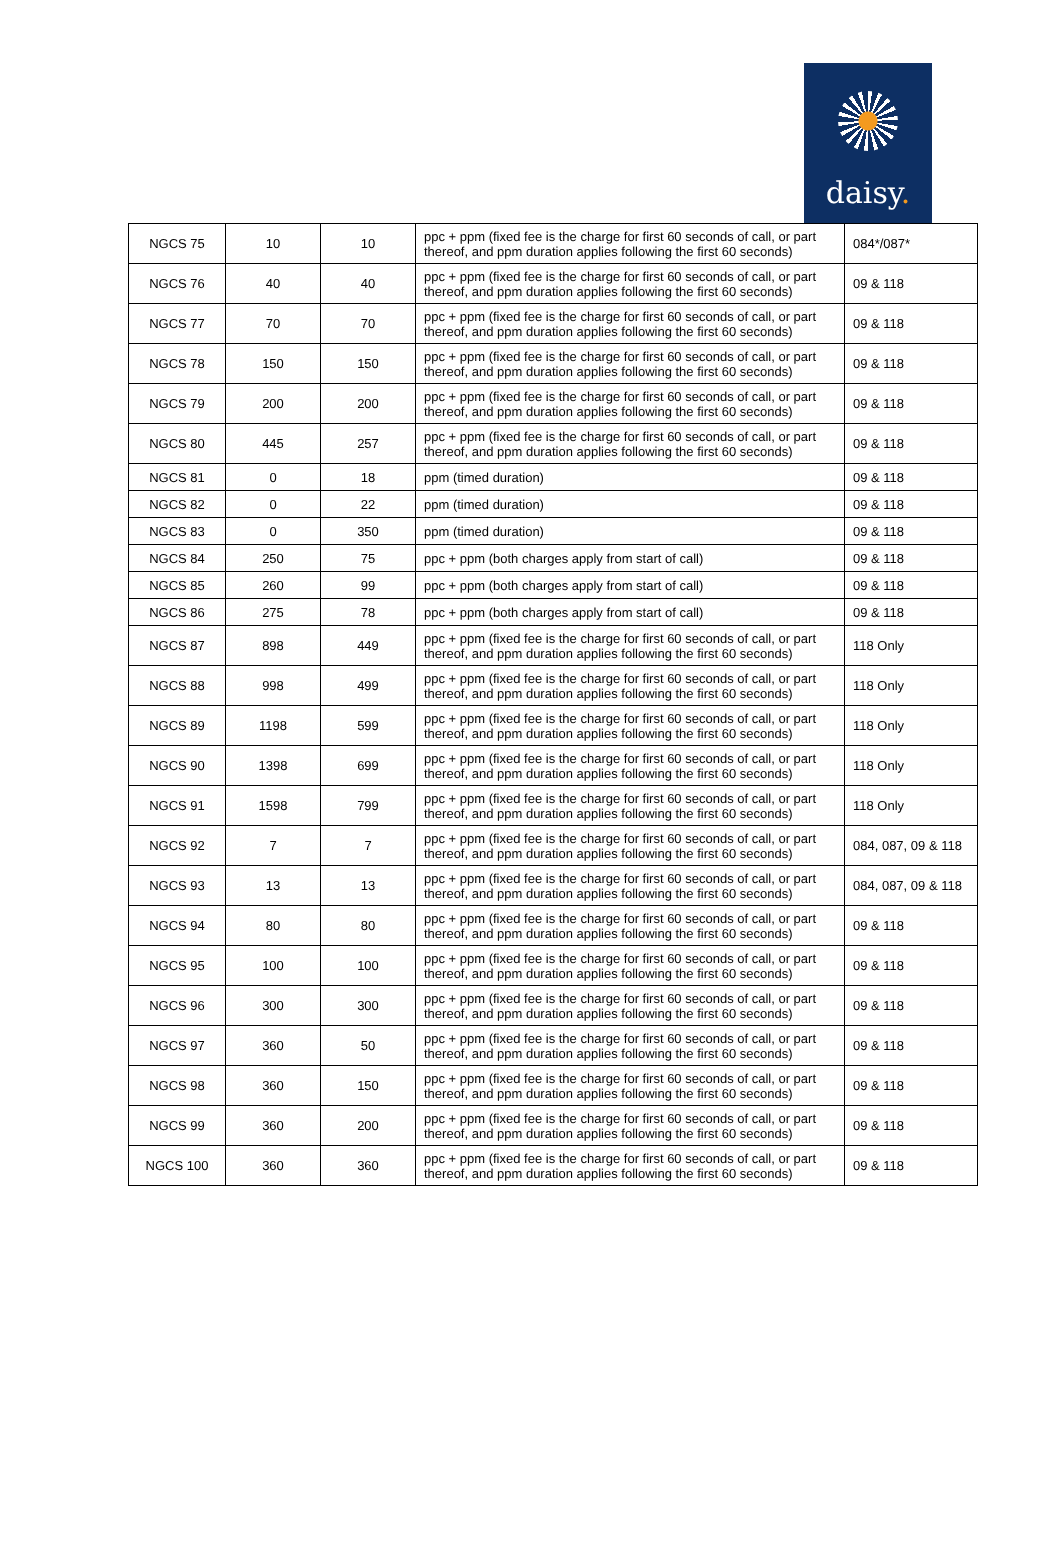daisy.
| NGCS 75 | 10 | 10 | ppc + ppm (fixed fee is the charge for first 60 seconds of call, or part thereof, and ppm duration applies following the first 60 seconds) | 084*/087* |
| NGCS 76 | 40 | 40 | ppc + ppm (fixed fee is the charge for first 60 seconds of call, or part thereof, and ppm duration applies following the first 60 seconds) | 09 & 118 |
| NGCS 77 | 70 | 70 | ppc + ppm (fixed fee is the charge for first 60 seconds of call, or part thereof, and ppm duration applies following the first 60 seconds) | 09 & 118 |
| NGCS 78 | 150 | 150 | ppc + ppm (fixed fee is the charge for first 60 seconds of call, or part thereof, and ppm duration applies following the first 60 seconds) | 09 & 118 |
| NGCS 79 | 200 | 200 | ppc + ppm (fixed fee is the charge for first 60 seconds of call, or part thereof, and ppm duration applies following the first 60 seconds) | 09 & 118 |
| NGCS 80 | 445 | 257 | ppc + ppm (fixed fee is the charge for first 60 seconds of call, or part thereof, and ppm duration applies following the first 60 seconds) | 09 & 118 |
| NGCS 81 | 0 | 18 | ppm (timed duration) | 09 & 118 |
| NGCS 82 | 0 | 22 | ppm (timed duration) | 09 & 118 |
| NGCS 83 | 0 | 350 | ppm (timed duration) | 09 & 118 |
| NGCS 84 | 250 | 75 | ppc + ppm (both charges apply from start of call) | 09 & 118 |
| NGCS 85 | 260 | 99 | ppc + ppm (both charges apply from start of call) | 09 & 118 |
| NGCS 86 | 275 | 78 | ppc + ppm (both charges apply from start of call) | 09 & 118 |
| NGCS 87 | 898 | 449 | ppc + ppm (fixed fee is the charge for first 60 seconds of call, or part thereof, and ppm duration applies following the first 60 seconds) | 118 Only |
| NGCS 88 | 998 | 499 | ppc + ppm (fixed fee is the charge for first 60 seconds of call, or part thereof, and ppm duration applies following the first 60 seconds) | 118 Only |
| NGCS 89 | 1198 | 599 | ppc + ppm (fixed fee is the charge for first 60 seconds of call, or part thereof, and ppm duration applies following the first 60 seconds) | 118 Only |
| NGCS 90 | 1398 | 699 | ppc + ppm (fixed fee is the charge for first 60 seconds of call, or part thereof, and ppm duration applies following the first 60 seconds) | 118 Only |
| NGCS 91 | 1598 | 799 | ppc + ppm (fixed fee is the charge for first 60 seconds of call, or part thereof, and ppm duration applies following the first 60 seconds) | 118 Only |
| NGCS 92 | 7 | 7 | ppc + ppm (fixed fee is the charge for first 60 seconds of call, or part thereof, and ppm duration applies following the first 60 seconds) | 084, 087, 09 & 118 |
| NGCS 93 | 13 | 13 | ppc + ppm (fixed fee is the charge for first 60 seconds of call, or part thereof, and ppm duration applies following the first 60 seconds) | 084, 087, 09 & 118 |
| NGCS 94 | 80 | 80 | ppc + ppm (fixed fee is the charge for first 60 seconds of call, or part thereof, and ppm duration applies following the first 60 seconds) | 09 & 118 |
| NGCS 95 | 100 | 100 | ppc + ppm (fixed fee is the charge for first 60 seconds of call, or part thereof, and ppm duration applies following the first 60 seconds) | 09 & 118 |
| NGCS 96 | 300 | 300 | ppc + ppm (fixed fee is the charge for first 60 seconds of call, or part thereof, and ppm duration applies following the first 60 seconds) | 09 & 118 |
| NGCS 97 | 360 | 50 | ppc + ppm (fixed fee is the charge for first 60 seconds of call, or part thereof, and ppm duration applies following the first 60 seconds) | 09 & 118 |
| NGCS 98 | 360 | 150 | ppc + ppm (fixed fee is the charge for first 60 seconds of call, or part thereof, and ppm duration applies following the first 60 seconds) | 09 & 118 |
| NGCS 99 | 360 | 200 | ppc + ppm (fixed fee is the charge for first 60 seconds of call, or part thereof, and ppm duration applies following the first 60 seconds) | 09 & 118 |
| NGCS 100 | 360 | 360 | ppc + ppm (fixed fee is the charge for first 60 seconds of call, or part thereof, and ppm duration applies following the first 60 seconds) | 09 & 118 |